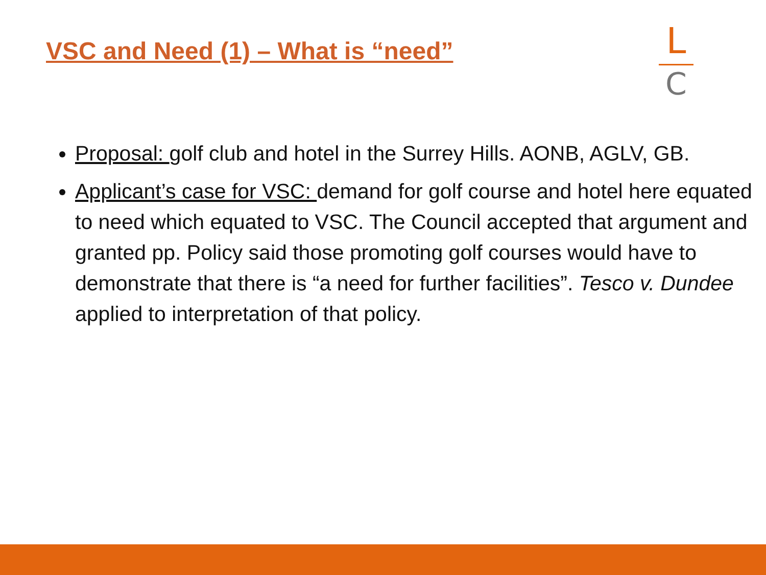VSC and Need (1) – What is “need”
L
C
Proposal: golf club and hotel in the Surrey Hills. AONB, AGLV, GB.
Applicant’s case for VSC: demand for golf course and hotel here equated to need which equated to VSC. The Council accepted that argument and granted pp. Policy said those promoting golf courses would have to demonstrate that there is “a need for further facilities”. Tesco v. Dundee applied to interpretation of that policy.